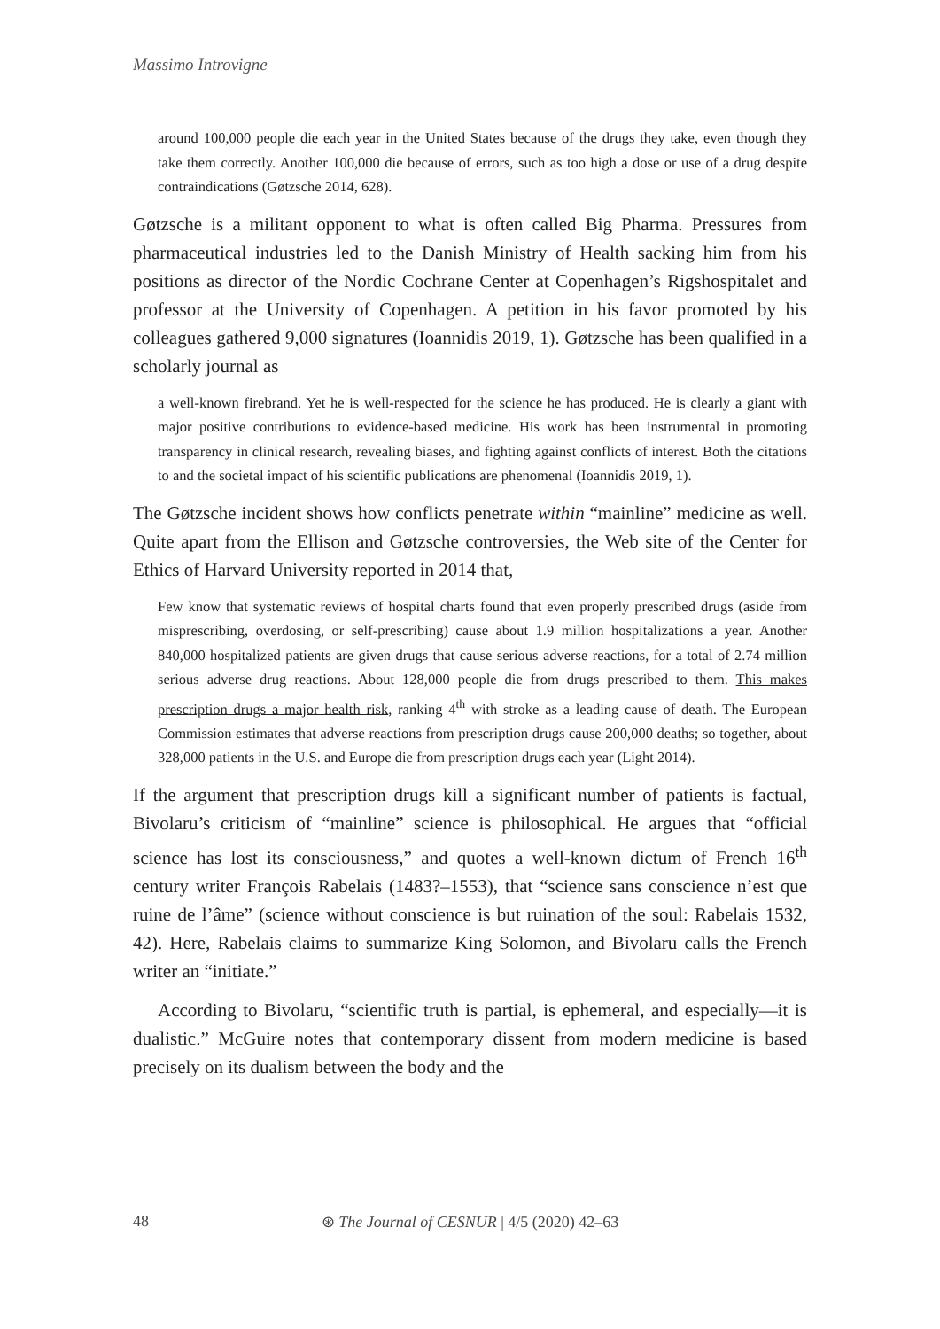Massimo Introvigne
around 100,000 people die each year in the United States because of the drugs they take, even though they take them correctly. Another 100,000 die because of errors, such as too high a dose or use of a drug despite contraindications (Gøtzsche 2014, 628).
Gøtzsche is a militant opponent to what is often called Big Pharma. Pressures from pharmaceutical industries led to the Danish Ministry of Health sacking him from his positions as director of the Nordic Cochrane Center at Copenhagen’s Rigshospitalet and professor at the University of Copenhagen. A petition in his favor promoted by his colleagues gathered 9,000 signatures (Ioannidis 2019, 1). Gøtzsche has been qualified in a scholarly journal as
a well-known firebrand. Yet he is well-respected for the science he has produced. He is clearly a giant with major positive contributions to evidence-based medicine. His work has been instrumental in promoting transparency in clinical research, revealing biases, and fighting against conflicts of interest. Both the citations to and the societal impact of his scientific publications are phenomenal (Ioannidis 2019, 1).
The Gøtzsche incident shows how conflicts penetrate within “mainline” medicine as well. Quite apart from the Ellison and Gøtzsche controversies, the Web site of the Center for Ethics of Harvard University reported in 2014 that,
Few know that systematic reviews of hospital charts found that even properly prescribed drugs (aside from misprescribing, overdosing, or self-prescribing) cause about 1.9 million hospitalizations a year. Another 840,000 hospitalized patients are given drugs that cause serious adverse reactions, for a total of 2.74 million serious adverse drug reactions. About 128,000 people die from drugs prescribed to them. This makes prescription drugs a major health risk, ranking 4<sup>th</sup> with stroke as a leading cause of death. The European Commission estimates that adverse reactions from prescription drugs cause 200,000 deaths; so together, about 328,000 patients in the U.S. and Europe die from prescription drugs each year (Light 2014).
If the argument that prescription drugs kill a significant number of patients is factual, Bivolaru’s criticism of “mainline” science is philosophical. He argues that “official science has lost its consciousness,” and quotes a well-known dictum of French 16<sup>th</sup> century writer François Rabelais (1483?–1553), that “science sans conscience n’est que ruine de l’âme” (science without conscience is but ruination of the soul: Rabelais 1532, 42). Here, Rabelais claims to summarize King Solomon, and Bivolaru calls the French writer an “initiate.”
According to Bivolaru, “scientific truth is partial, is ephemeral, and especially—it is dualistic.” McGuire notes that contemporary dissent from modern medicine is based precisely on its dualism between the body and the
48 ⊛ The Journal of CESNUR | 4/5 (2020) 42–63